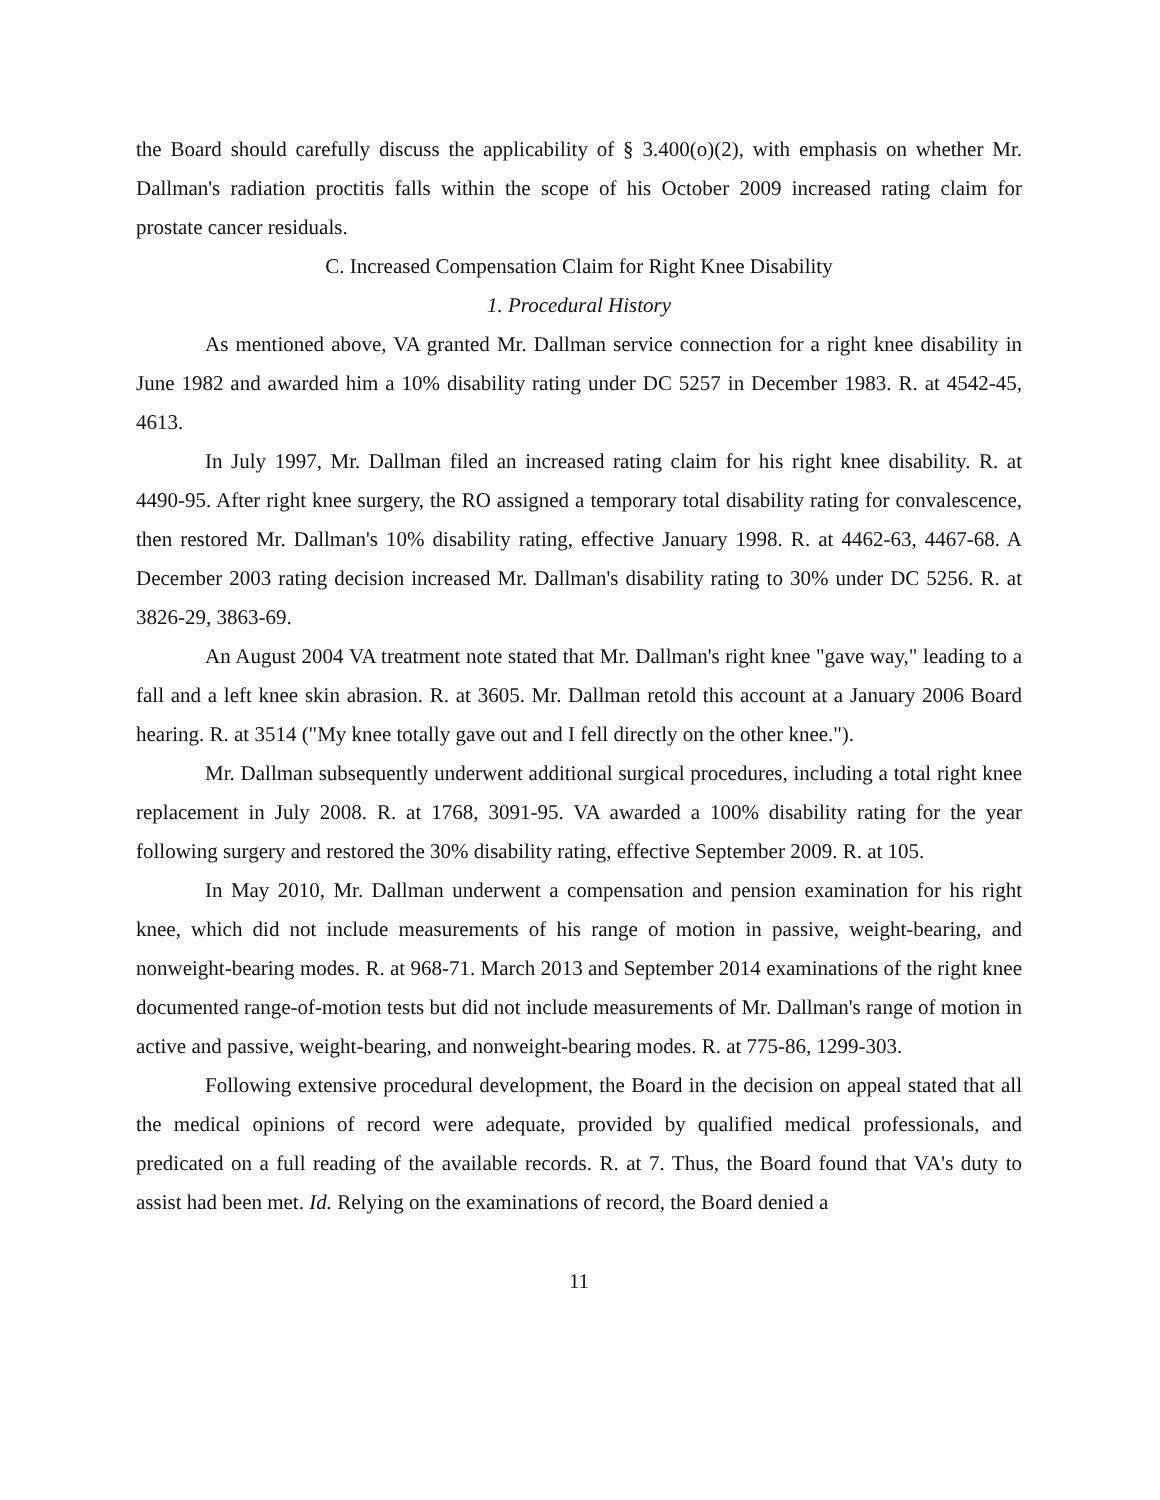the Board should carefully discuss the applicability of § 3.400(o)(2), with emphasis on whether Mr. Dallman's radiation proctitis falls within the scope of his October 2009 increased rating claim for prostate cancer residuals.
C. Increased Compensation Claim for Right Knee Disability
1. Procedural History
As mentioned above, VA granted Mr. Dallman service connection for a right knee disability in June 1982 and awarded him a 10% disability rating under DC 5257 in December 1983. R. at 4542-45, 4613.
In July 1997, Mr. Dallman filed an increased rating claim for his right knee disability. R. at 4490-95. After right knee surgery, the RO assigned a temporary total disability rating for convalescence, then restored Mr. Dallman's 10% disability rating, effective January 1998. R. at 4462-63, 4467-68. A December 2003 rating decision increased Mr. Dallman's disability rating to 30% under DC 5256. R. at 3826-29, 3863-69.
An August 2004 VA treatment note stated that Mr. Dallman's right knee "gave way," leading to a fall and a left knee skin abrasion. R. at 3605. Mr. Dallman retold this account at a January 2006 Board hearing. R. at 3514 ("My knee totally gave out and I fell directly on the other knee.").
Mr. Dallman subsequently underwent additional surgical procedures, including a total right knee replacement in July 2008. R. at 1768, 3091-95. VA awarded a 100% disability rating for the year following surgery and restored the 30% disability rating, effective September 2009. R. at 105.
In May 2010, Mr. Dallman underwent a compensation and pension examination for his right knee, which did not include measurements of his range of motion in passive, weight-bearing, and nonweight-bearing modes. R. at 968-71. March 2013 and September 2014 examinations of the right knee documented range-of-motion tests but did not include measurements of Mr. Dallman's range of motion in active and passive, weight-bearing, and nonweight-bearing modes. R. at 775-86, 1299-303.
Following extensive procedural development, the Board in the decision on appeal stated that all the medical opinions of record were adequate, provided by qualified medical professionals, and predicated on a full reading of the available records. R. at 7. Thus, the Board found that VA's duty to assist had been met. Id. Relying on the examinations of record, the Board denied a
11